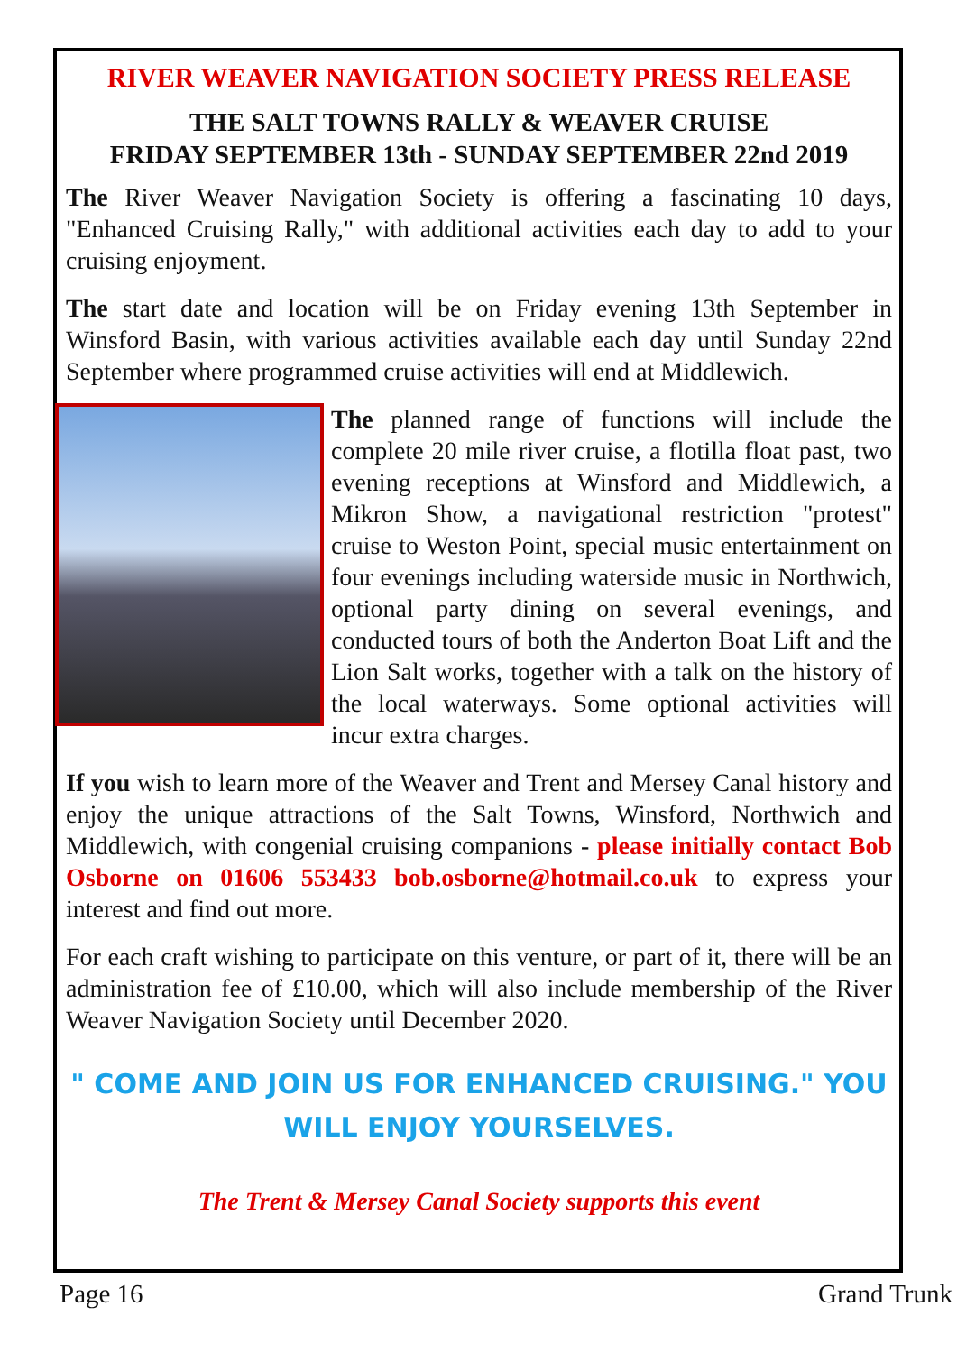RIVER WEAVER NAVIGATION SOCIETY PRESS RELEASE
THE SALT TOWNS RALLY & WEAVER CRUISE
FRIDAY SEPTEMBER 13th - SUNDAY SEPTEMBER 22nd 2019
The River Weaver Navigation Society is offering a fascinating 10 days, "Enhanced Cruising Rally," with additional activities each day to add to your cruising enjoyment.
The start date and location will be on Friday evening 13th September in Winsford Basin, with various activities available each day until Sunday 22nd September where programmed cruise activities will end at Middlewich.
The planned range of functions will include the complete 20 mile river cruise, a flotilla float past, two evening receptions at Winsford and Middlewich, a Mikron Show, a navigational restriction "protest" cruise to Weston Point, special music entertainment on four evenings including waterside music in Northwich, optional party dining on several evenings, and conducted tours of both the Anderton Boat Lift and the Lion Salt works, together with a talk on the history of the local waterways. Some optional activities will incur extra charges.
If you wish to learn more of the Weaver and Trent and Mersey Canal history and enjoy the unique attractions of the Salt Towns, Winsford, Northwich and Middlewich, with congenial cruising companions - please initially contact Bob Osborne on 01606 553433 bob.osborne@hotmail.co.uk to express your interest and find out more.
For each craft wishing to participate on this venture, or part of it, there will be an administration fee of £10.00, which will also include membership of the River Weaver Navigation Society until December 2020.
" COME AND JOIN US FOR ENHANCED CRUISING." YOU WILL ENJOY YOURSELVES.
The Trent & Mersey Canal Society supports this event
Page 16 Grand Trunk